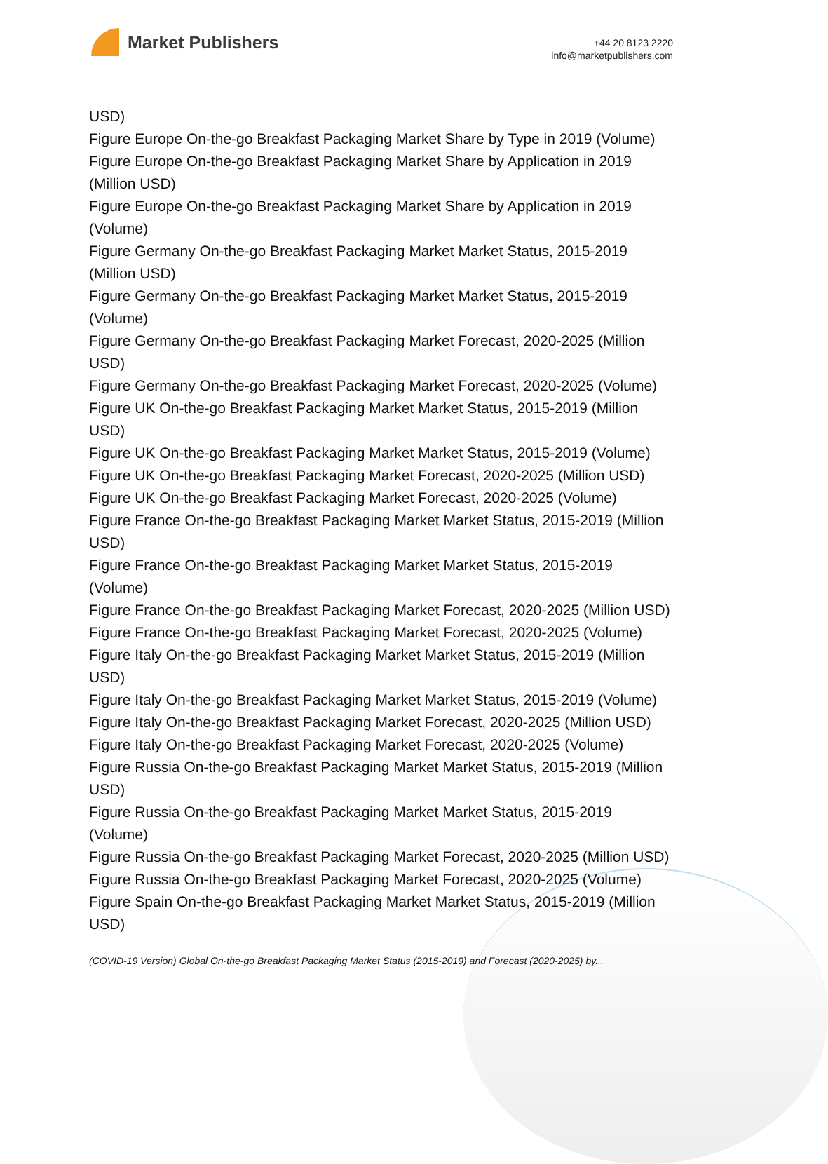Market Publishers
+44 20 8123 2220
info@marketpublishers.com
USD)
Figure Europe On-the-go Breakfast Packaging Market Share by Type in 2019 (Volume)
Figure Europe On-the-go Breakfast Packaging Market Share by Application in 2019 (Million USD)
Figure Europe On-the-go Breakfast Packaging Market Share by Application in 2019 (Volume)
Figure Germany On-the-go Breakfast Packaging Market Market Status, 2015-2019 (Million USD)
Figure Germany On-the-go Breakfast Packaging Market Market Status, 2015-2019 (Volume)
Figure Germany On-the-go Breakfast Packaging Market Forecast, 2020-2025 (Million USD)
Figure Germany On-the-go Breakfast Packaging Market Forecast, 2020-2025 (Volume)
Figure UK On-the-go Breakfast Packaging Market Market Status, 2015-2019 (Million USD)
Figure UK On-the-go Breakfast Packaging Market Market Status, 2015-2019 (Volume)
Figure UK On-the-go Breakfast Packaging Market Forecast, 2020-2025 (Million USD)
Figure UK On-the-go Breakfast Packaging Market Forecast, 2020-2025 (Volume)
Figure France On-the-go Breakfast Packaging Market Market Status, 2015-2019 (Million USD)
Figure France On-the-go Breakfast Packaging Market Market Status, 2015-2019 (Volume)
Figure France On-the-go Breakfast Packaging Market Forecast, 2020-2025 (Million USD)
Figure France On-the-go Breakfast Packaging Market Forecast, 2020-2025 (Volume)
Figure Italy On-the-go Breakfast Packaging Market Market Status, 2015-2019 (Million USD)
Figure Italy On-the-go Breakfast Packaging Market Market Status, 2015-2019 (Volume)
Figure Italy On-the-go Breakfast Packaging Market Forecast, 2020-2025 (Million USD)
Figure Italy On-the-go Breakfast Packaging Market Forecast, 2020-2025 (Volume)
Figure Russia On-the-go Breakfast Packaging Market Market Status, 2015-2019 (Million USD)
Figure Russia On-the-go Breakfast Packaging Market Market Status, 2015-2019 (Volume)
Figure Russia On-the-go Breakfast Packaging Market Forecast, 2020-2025 (Million USD)
Figure Russia On-the-go Breakfast Packaging Market Forecast, 2020-2025 (Volume)
Figure Spain On-the-go Breakfast Packaging Market Market Status, 2015-2019 (Million USD)
(COVID-19 Version) Global On-the-go Breakfast Packaging Market Status (2015-2019) and Forecast (2020-2025) by...